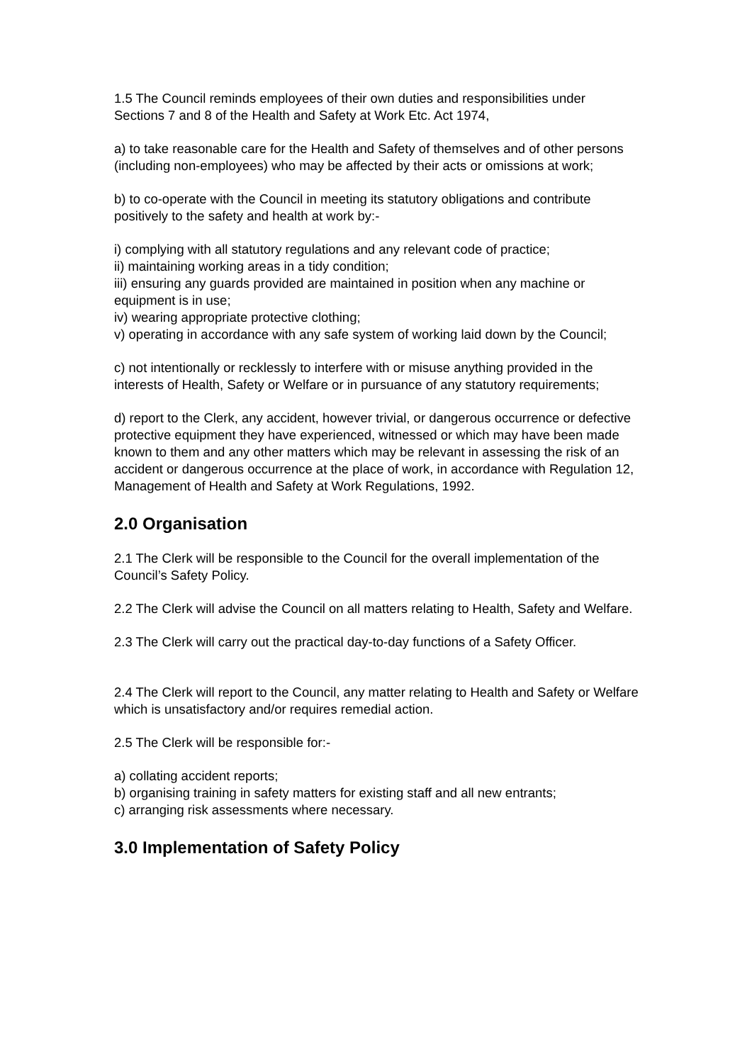1.5 The Council reminds employees of their own duties and responsibilities under Sections 7 and 8 of the Health and Safety at Work Etc. Act 1974,
a) to take reasonable care for the Health and Safety of themselves and of other persons (including non-employees) who may be affected by their acts or omissions at work;
b) to co-operate with the Council in meeting its statutory obligations and contribute positively to the safety and health at work by:-
i) complying with all statutory regulations and any relevant code of practice;
ii) maintaining working areas in a tidy condition;
iii) ensuring any guards provided are maintained in position when any machine or equipment is in use;
iv) wearing appropriate protective clothing;
v) operating in accordance with any safe system of working laid down by the Council;
c) not intentionally or recklessly to interfere with or misuse anything provided in the interests of Health, Safety or Welfare or in pursuance of any statutory requirements;
d) report to the Clerk, any accident, however trivial, or dangerous occurrence or defective protective equipment they have experienced, witnessed or which may have been made known to them and any other matters which may be relevant in assessing the risk of an accident or dangerous occurrence at the place of work, in accordance with Regulation 12, Management of Health and Safety at Work Regulations, 1992.
2.0 Organisation
2.1 The Clerk will be responsible to the Council for the overall implementation of the Council’s Safety Policy.
2.2 The Clerk will advise the Council on all matters relating to Health, Safety and Welfare.
2.3 The Clerk will carry out the practical day-to-day functions of a Safety Officer.
2.4 The Clerk will report to the Council, any matter relating to Health and Safety or Welfare which is unsatisfactory and/or requires remedial action.
2.5 The Clerk will be responsible for:-
a) collating accident reports;
b) organising training in safety matters for existing staff and all new entrants;
c) arranging risk assessments where necessary.
3.0 Implementation of Safety Policy